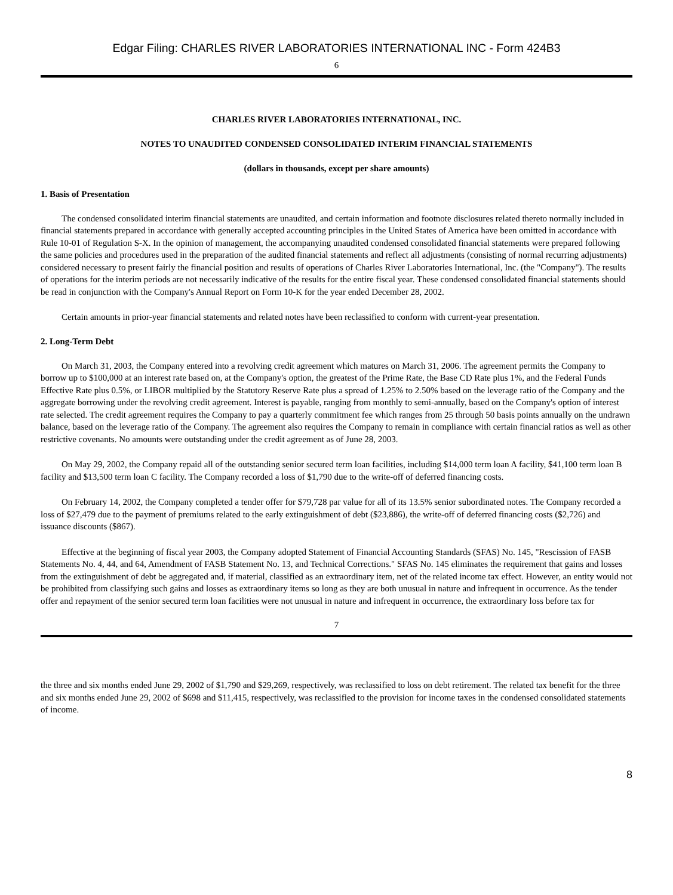Edgar Filing: CHARLES RIVER LABORATORIES INTERNATIONAL INC - Form 424B3
6
CHARLES RIVER LABORATORIES INTERNATIONAL, INC.
NOTES TO UNAUDITED CONDENSED CONSOLIDATED INTERIM FINANCIAL STATEMENTS
(dollars in thousands, except per share amounts)
1. Basis of Presentation
The condensed consolidated interim financial statements are unaudited, and certain information and footnote disclosures related thereto normally included in financial statements prepared in accordance with generally accepted accounting principles in the United States of America have been omitted in accordance with Rule 10-01 of Regulation S-X. In the opinion of management, the accompanying unaudited condensed consolidated financial statements were prepared following the same policies and procedures used in the preparation of the audited financial statements and reflect all adjustments (consisting of normal recurring adjustments) considered necessary to present fairly the financial position and results of operations of Charles River Laboratories International, Inc. (the "Company"). The results of operations for the interim periods are not necessarily indicative of the results for the entire fiscal year. These condensed consolidated financial statements should be read in conjunction with the Company's Annual Report on Form 10-K for the year ended December 28, 2002.
Certain amounts in prior-year financial statements and related notes have been reclassified to conform with current-year presentation.
2. Long-Term Debt
On March 31, 2003, the Company entered into a revolving credit agreement which matures on March 31, 2006. The agreement permits the Company to borrow up to $100,000 at an interest rate based on, at the Company's option, the greatest of the Prime Rate, the Base CD Rate plus 1%, and the Federal Funds Effective Rate plus 0.5%, or LIBOR multiplied by the Statutory Reserve Rate plus a spread of 1.25% to 2.50% based on the leverage ratio of the Company and the aggregate borrowing under the revolving credit agreement. Interest is payable, ranging from monthly to semi-annually, based on the Company's option of interest rate selected. The credit agreement requires the Company to pay a quarterly commitment fee which ranges from 25 through 50 basis points annually on the undrawn balance, based on the leverage ratio of the Company. The agreement also requires the Company to remain in compliance with certain financial ratios as well as other restrictive covenants. No amounts were outstanding under the credit agreement as of June 28, 2003.
On May 29, 2002, the Company repaid all of the outstanding senior secured term loan facilities, including $14,000 term loan A facility, $41,100 term loan B facility and $13,500 term loan C facility. The Company recorded a loss of $1,790 due to the write-off of deferred financing costs.
On February 14, 2002, the Company completed a tender offer for $79,728 par value for all of its 13.5% senior subordinated notes. The Company recorded a loss of $27,479 due to the payment of premiums related to the early extinguishment of debt ($23,886), the write-off of deferred financing costs ($2,726) and issuance discounts ($867).
Effective at the beginning of fiscal year 2003, the Company adopted Statement of Financial Accounting Standards (SFAS) No. 145, "Rescission of FASB Statements No. 4, 44, and 64, Amendment of FASB Statement No. 13, and Technical Corrections." SFAS No. 145 eliminates the requirement that gains and losses from the extinguishment of debt be aggregated and, if material, classified as an extraordinary item, net of the related income tax effect. However, an entity would not be prohibited from classifying such gains and losses as extraordinary items so long as they are both unusual in nature and infrequent in occurrence. As the tender offer and repayment of the senior secured term loan facilities were not unusual in nature and infrequent in occurrence, the extraordinary loss before tax for
7
the three and six months ended June 29, 2002 of $1,790 and $29,269, respectively, was reclassified to loss on debt retirement. The related tax benefit for the three and six months ended June 29, 2002 of $698 and $11,415, respectively, was reclassified to the provision for income taxes in the condensed consolidated statements of income.
8